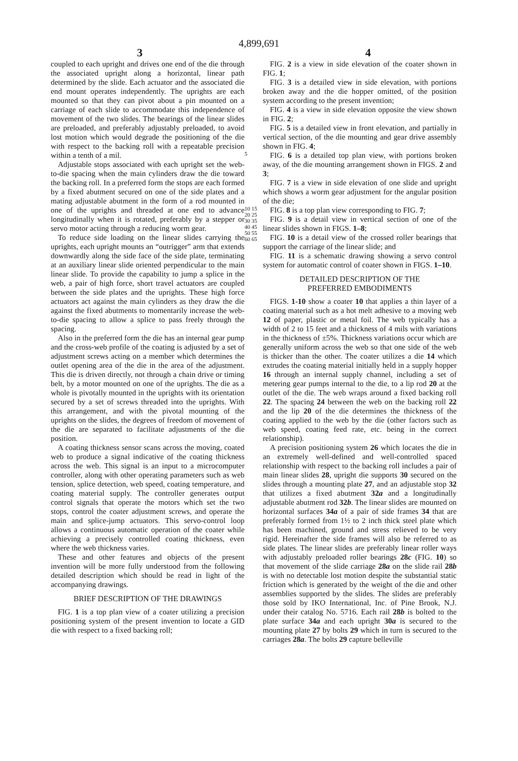4,899,691
3 4
coupled to each upright and drives one end of the die through the associated upright along a horizontal, linear path determined by the slide. Each actuator and the associated die end mount operates independently. The uprights are each mounted so that they can pivot about a pin mounted on a carriage of each slide to accommodate this independence of movement of the two slides. The bearings of the linear slides are preloaded, and preferably adjustably preloaded, to avoid lost motion which would degrade the positioning of the die with respect to the backing roll with a repeatable precision within a tenth of a mil.
Adjustable stops associated with each upright set the web-to-die spacing when the main cylinders draw the die toward the backing roll. In a preferred form the stops are each formed by a fixed abutment secured on one of the side plates and a mating adjustable abutment in the form of a rod mounted in one of the uprights and threaded at one end to advance longitudinally when it is rotated, preferably by a stepper or servo motor acting through a reducing worm gear.
To reduce side loading on the linear slides carrying the uprights, each upright mounts an “outrigger” arm that extends downwardly along the side face of the side plate, terminating at an auxiliary linear slide oriented perpendicular to the main linear slide. To provide the capability to jump a splice in the web, a pair of high force, short travel actuators are coupled between the side plates and the uprights. These high force actuators act against the main cylinders as they draw the die against the fixed abutments to momentarily increase the web-to-die spacing to allow a splice to pass freely through the spacing.
Also in the preferred form the die has an internal gear pump and the cross-web profile of the coating is adjusted by a set of adjustment screws acting on a member which determines the outlet opening area of the die in the area of the adjustment. This die is driven directly, not through a chain drive or timing belt, by a motor mounted on one of the uprights. The die as a whole is pivotally mounted in the uprights with its orientation secured by a set of screws threaded into the uprights. With this arrangement, and with the pivotal mounting of the uprights on the slides, the degrees of freedom of movement of the die are separated to facilitate adjustments of the die position.
A coating thickness sensor scans across the moving, coated web to produce a signal indicative of the coating thickness across the web. This signal is an input to a microcomputer controller, along with other operating parameters such as web tension, splice detection, web speed, coating temperature, and coating material supply. The controller generates output control signals that operate the motors which set the two stops, control the coater adjustment screws, and operate the main and splice-jump actuators. This servo-control loop allows a continuous automatic operation of the coater while achieving a precisely controlled coating thickness, even where the web thickness varies.
These and other features and objects of the present invention will be more fully understood from the following detailed description which should be read in light of the accompanying drawings.
BRIEF DESCRIPTION OF THE DRAWINGS
FIG. 1 is a top plan view of a coater utilizing a precision positioning system of the present invention to locate a GID die with respect to a fixed backing roll;
5
10 15 20 25 30 35 40 45 50 55 60 65
FIG. 2 is a view in side elevation of the coater shown in FIG. 1;
FIG. 3 is a detailed view in side elevation, with portions broken away and the die hopper omitted, of the position system according to the present invention;
FIG. 4 is a view in side elevation opposite the view shown in FIG. 2;
FIG. 5 is a detailed view in front elevation, and partially in vertical section, of the die mounting and gear drive assembly shown in FIG. 4;
FIG. 6 is a detailed top plan view, with portions broken away, of the die mounting arrangement shown in FIGS. 2 and 3;
FIG. 7 is a view in side elevation of one slide and upright which shows a worm gear adjustment for the angular position of the die;
FIG. 8 is a top plan view corresponding to FIG. 7;
FIG. 9 is a detail view in vertical section of one of the linear slides shown in FIGS. 1–8;
FIG. 10 is a detail view of the crossed roller bearings that support the carriage of the linear slide; and
FIG. 11 is a schematic drawing showing a servo control system for automatic control of coater shown in FIGS. 1–10.
DETAILED DESCRIPTION OF THE
PREFERRED EMBODIMENTS
FIGS. 1-10 show a coater 10 that applies a thin layer of a coating material such as a hot melt adhesive to a moving web 12 of paper, plastic or metal foil. The web typically has a width of 2 to 15 feet and a thickness of 4 mils with variations in the thickness of ±5%. Thickness variations occur which are generally uniform across the web so that one side of the web is thicker than the other. The coater utilizes a die 14 which extrudes the coating material initially held in a supply hopper 16 through an internal supply channel, including a set of metering gear pumps internal to the die, to a lip rod 20 at the outlet of the die. The web wraps around a fixed backing roll 22. The spacing 24 between the web on the backing roll 22 and the lip 20 of the die determines the thickness of the coating applied to the web by the die (other factors such as web speed, coating feed rate, etc. being in the correct relationship).
A precision positioning system 26 which locates the die in an extremely well-defined and well-controlled spaced relationship with respect to the backing roll includes a pair of main linear slides 28, upright die supports 30 secured on the slides through a mounting plate 27, and an adjustable stop 32 that utilizes a fixed abutment 32a and a longitudinally adjustable abutment rod 32b. The linear slides are mounted on horizontal surfaces 34a of a pair of side frames 34 that are preferably formed from 1½ to 2 inch thick steel plate which has been machined, ground and stress relieved to be very rigid. Hereinafter the side frames will also be referred to as side plates. The linear slides are preferably linear roller ways with adjustably preloaded roller bearings 28c (FIG. 10) so that movement of the slide carriage 28a on the slide rail 28b is with no detectable lost motion despite the substantial static friction which is generated by the weight of the die and other assemblies supported by the slides. The slides are preferably those sold by IKO International, Inc. of Pine Brook, N.J. under their catalog No. 5716. Each rail 28b is bolted to the plate surface 34a and each upright 30a is secured to the mounting plate 27 by bolts 29 which in turn is secured to the carriages 28a. The bolts 29 capture belleville